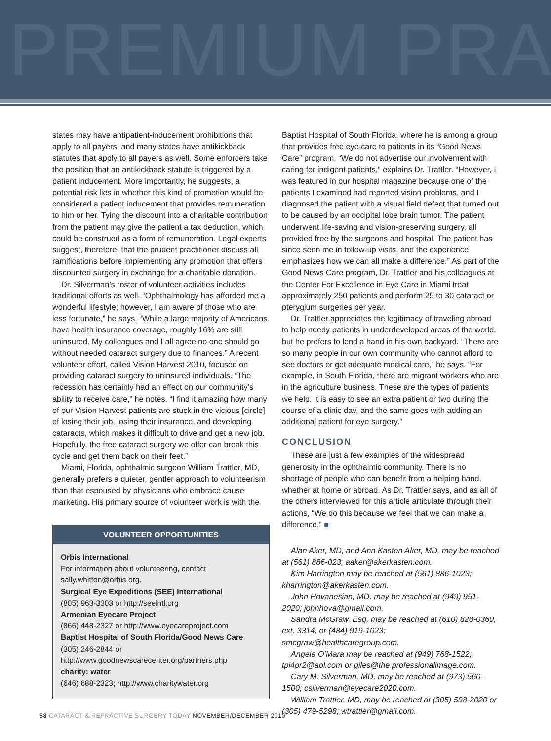PREMIUM PRA
states may have antipatient-inducement prohibitions that apply to all payers, and many states have antikickback statutes that apply to all payers as well. Some enforcers take the position that an antikickback statute is triggered by a patient inducement. More importantly, he suggests, a potential risk lies in whether this kind of promotion would be considered a patient inducement that provides remuneration to him or her. Tying the discount into a charitable contribution from the patient may give the patient a tax deduction, which could be construed as a form of remuneration. Legal experts suggest, therefore, that the prudent practitioner discuss all ramifications before implementing any promotion that offers discounted surgery in exchange for a charitable donation.
Dr. Silverman’s roster of volunteer activities includes traditional efforts as well. “Ophthalmology has afforded me a wonderful lifestyle; however, I am aware of those who are less fortunate,” he says. “While a large majority of Americans have health insurance coverage, roughly 16% are still uninsured. My colleagues and I all agree no one should go without needed cataract surgery due to finances.” A recent volunteer effort, called Vision Harvest 2010, focused on providing cataract surgery to uninsured individuals. “The recession has certainly had an effect on our community’s ability to receive care,” he notes. “I find it amazing how many of our Vision Harvest patients are stuck in the vicious [circle] of losing their job, losing their insurance, and developing cataracts, which makes it difficult to drive and get a new job. Hopefully, the free cataract surgery we offer can break this cycle and get them back on their feet.”
Miami, Florida, ophthalmic surgeon William Trattler, MD, generally prefers a quieter, gentler approach to volunteerism than that espoused by physicians who embrace cause marketing. His primary source of volunteer work is with the
VOLUNTEER OPPORTUNITIES
Orbis International
For information about volunteering, contact sally.whitton@orbis.org.
Surgical Eye Expeditions (SEE) International
(805) 963-3303 or http://seeintl.org
Armenian Eyecare Project
(866) 448-2327 or http://www.eyecareproject.com
Baptist Hospital of South Florida/Good News Care
(305) 246-2844 or http://www.goodnewscarecenter.org/partners.php
charity: water
(646) 688-2323; http://www.charitywater.org
Baptist Hospital of South Florida, where he is among a group that provides free eye care to patients in its “Good News Care” program. “We do not advertise our involvement with caring for indigent patients,” explains Dr. Trattler. “However, I was featured in our hospital magazine because one of the patients I examined had reported vision problems, and I diagnosed the patient with a visual field defect that turned out to be caused by an occipital lobe brain tumor. The patient underwent life-saving and vision-preserving surgery, all provided free by the surgeons and hospital. The patient has since seen me in follow-up visits, and the experience emphasizes how we can all make a difference.” As part of the Good News Care program, Dr. Trattler and his colleagues at the Center For Excellence in Eye Care in Miami treat approximately 250 patients and perform 25 to 30 cataract or pterygium surgeries per year.
Dr. Trattler appreciates the legitimacy of traveling abroad to help needy patients in underdeveloped areas of the world, but he prefers to lend a hand in his own backyard. “There are so many people in our own community who cannot afford to see doctors or get adequate medical care,” he says. “For example, in South Florida, there are migrant workers who are in the agriculture business. These are the types of patients we help. It is easy to see an extra patient or two during the course of a clinic day, and the same goes with adding an additional patient for eye surgery.”
CONCLUSION
These are just a few examples of the widespread generosity in the ophthalmic community. There is no shortage of people who can benefit from a helping hand, whether at home or abroad. As Dr. Trattler says, and as all of the others interviewed for this article articulate through their actions, “We do this because we feel that we can make a difference.” ■
Alan Aker, MD, and Ann Kasten Aker, MD, may be reached at (561) 886-023; aaker@akerkasten.com.
Kim Harrington may be reached at (561) 886-1023; kharrington@akerkasten.com.
John Hovanesian, MD, may be reached at (949) 951-2020; johnhova@gmail.com.
Sandra McGraw, Esq, may be reached at (610) 828-0360, ext. 3314, or (484) 919-1023; smcgraw@healthcaregroup.com.
Angela O’Mara may be reached at (949) 768-1522; tpi4pr2@aol.com or giles@the professionalimage.com.
Cary M. Silverman, MD, may be reached at (973) 560-1500; csilverman@eyecare2020.com.
William Trattler, MD, may be reached at (305) 598-2020 or (305) 479-5298; wtrattler@gmail.com.
58 CATARACT & REFRACTIVE SURGERY TODAY NOVEMBER/DECEMBER 2010